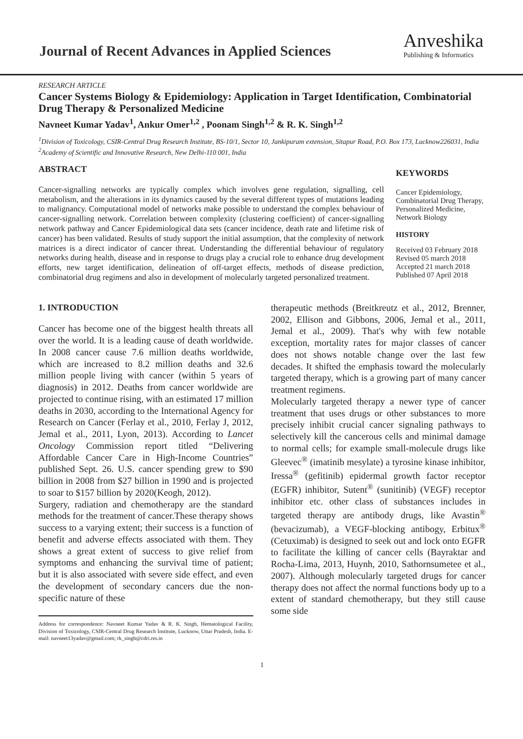Journal of Recent Advances in Applied Sciences
Anveshika
Publishing & Informatics
RESEARCH ARTICLE
Cancer Systems Biology & Epidemiology: Application in Target Identification, Combinatorial Drug Therapy & Personalized Medicine
Navneet Kumar Yadav<sup>1</sup>, Ankur Omer<sup>1,2</sup> , Poonam Singh<sup>1,2</sup> & R. K. Singh<sup>1,2</sup>
<sup>1</sup> Division of Toxicology, CSIR-Central Drug Research Institute, BS-10/1, Sector 10, Jankipuram extension, Sitapur Road, P.O. Box 173, Lucknow226031, India
<sup>2</sup> Academy of Scientific and Innovative Research, New Delhi-110 001, India
ABSTRACT
Cancer-signalling networks are typically complex which involves gene regulation, signalling, cell metabolism, and the alterations in its dynamics caused by the several different types of mutations leading to malignancy. Computational model of networks make possible to understand the complex behaviour of cancer-signalling network. Correlation between complexity (clustering coefficient) of cancer-signalling network pathway and Cancer Epidemiological data sets (cancer incidence, death rate and lifetime risk of cancer) has been validated. Results of study support the initial assumption, that the complexity of network matrices is a direct indicator of cancer threat. Understanding the differential behaviour of regulatory networks during health, disease and in response to drugs play a crucial role to enhance drug development efforts, new target identification, delineation of off-target effects, methods of disease prediction, combinatorial drug regimens and also in development of molecularly targeted personalized treatment.
KEYWORDS
Cancer Epidemiology, Combinatorial Drug Therapy, Personalized Medicine, Network Biology
HISTORY
Received 03 February 2018
Revised 05 march 2018
Accepted 21 march 2018
Published 07 April 2018
1. INTRODUCTION
Cancer has become one of the biggest health threats all over the world. It is a leading cause of death worldwide. In 2008 cancer cause 7.6 million deaths worldwide, which are increased to 8.2 million deaths and 32.6 million people living with cancer (within 5 years of diagnosis) in 2012. Deaths from cancer worldwide are projected to continue rising, with an estimated 17 million deaths in 2030, according to the International Agency for Research on Cancer (Ferlay et al., 2010, Ferlay J, 2012, Jemal et al., 2011, Lyon, 2013). According to Lancet Oncology Commission report titled “Delivering Affordable Cancer Care in High-Income Countries” published Sept. 26. U.S. cancer spending grew to $90 billion in 2008 from $27 billion in 1990 and is projected to soar to $157 billion by 2020(Keogh, 2012).
Surgery, radiation and chemotherapy are the standard methods for the treatment of cancer.These therapy shows success to a varying extent; their success is a function of benefit and adverse effects associated with them. They shows a great extent of success to give relief from symptoms and enhancing the survival time of patient; but it is also associated with severe side effect, and even the development of secondary cancers due the non-specific nature of these
Address for correspondence: Navneet Kumar Yadav & R. K. Singh, Hematological Facility, Division of Toxicology, CSIR-Central Drug Research Institute, Lucknow, Uttar Pradesh, India. E-mail: navneet13yadav@gmail.com; rk_singh@cdri.res.in
therapeutic methods (Breitkreutz et al., 2012, Brenner, 2002, Ellison and Gibbons, 2006, Jemal et al., 2011, Jemal et al., 2009). That's why with few notable exception, mortality rates for major classes of cancer does not shows notable change over the last few decades. It shifted the emphasis toward the molecularly targeted therapy, which is a growing part of many cancer treatment regimens.
Molecularly targeted therapy a newer type of cancer treatment that uses drugs or other substances to more precisely inhibit crucial cancer signaling pathways to selectively kill the cancerous cells and minimal damage to normal cells; for example small-molecule drugs like Gleevec<sup>®</sup> (imatinib mesylate) a tyrosine kinase inhibitor, Iressa<sup>®</sup> (gefitinib) epidermal growth factor receptor (EGFR) inhibitor, Sutent<sup>®</sup> (sunitinib) (VEGF) receptor inhibitor etc. other class of substances includes in targeted therapy are antibody drugs, like Avastin<sup>®</sup> (bevacizumab), a VEGF-blocking antibogy, Erbitux<sup>®</sup> (Cetuximab) is designed to seek out and lock onto EGFR to facilitate the killing of cancer cells (Bayraktar and Rocha-Lima, 2013, Huynh, 2010, Sathornsumetee et al., 2007). Although molecularly targeted drugs for cancer therapy does not affect the normal functions body up to a extent of standard chemotherapy, but they still cause some side
1